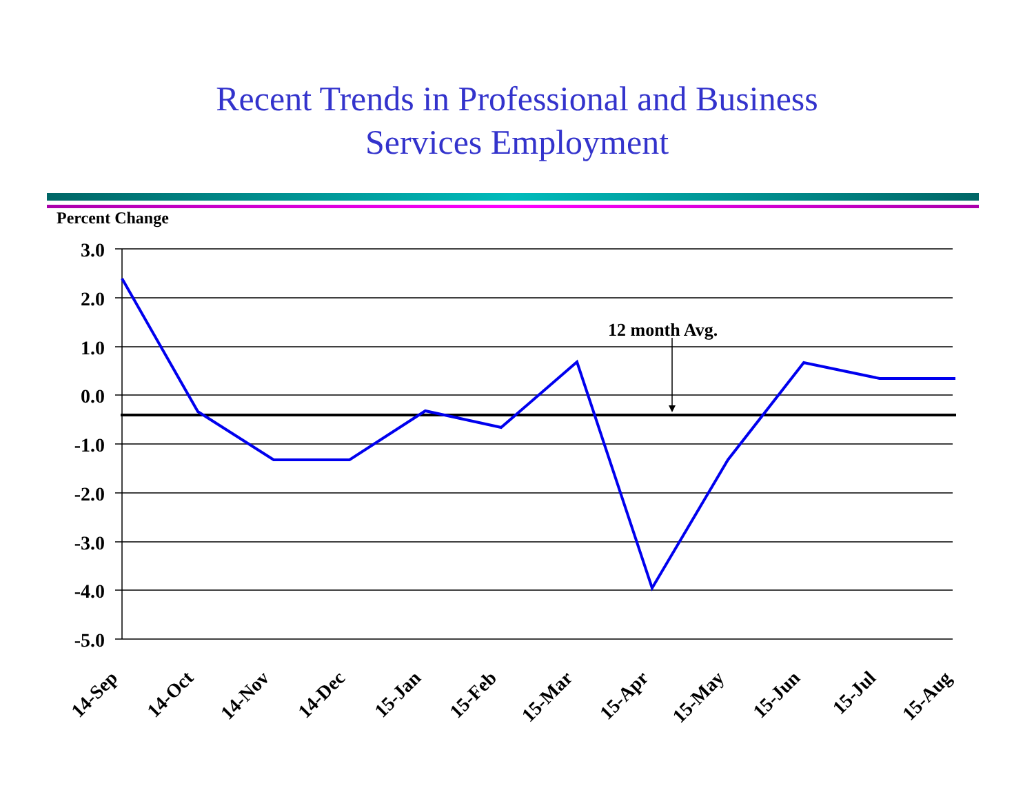Recent Trends in Professional and Business
Services Employment
Percent Change
3.0
2.0
1.0
0.0
-1.0
-2.0
-3.0
-4.0
-5.0
12 month Avg.
14-Sep
14-Oct
14-Nov
14-Dec
15-Jan
15-Feb
15-Mar
15-Apr
15-May
15-Jun
15-Jul
15-Aug